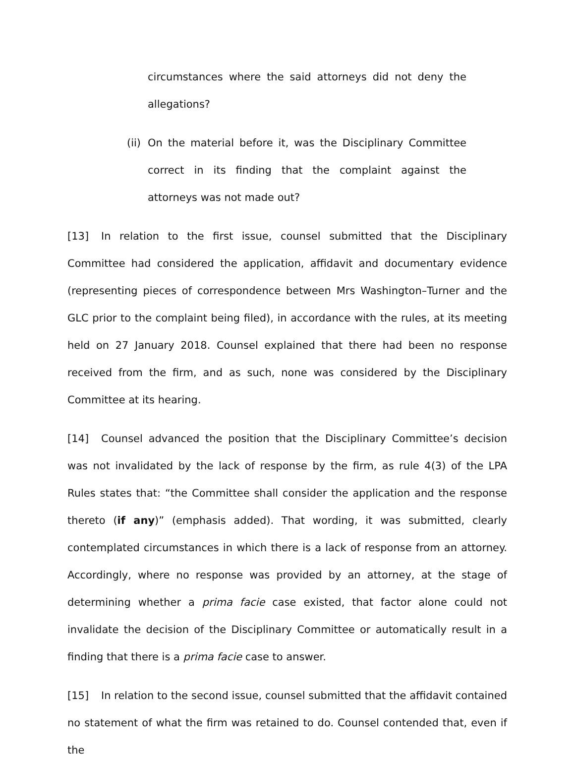circumstances where the said attorneys did not deny the allegations?
(ii)
On the material before it, was the Disciplinary Committee correct in its finding that the complaint against the attorneys was not made out?
[13] In relation to the first issue, counsel submitted that the Disciplinary Committee had considered the application, affidavit and documentary evidence (representing pieces of correspondence between Mrs Washington–Turner and the GLC prior to the complaint being filed), in accordance with the rules, at its meeting held on 27 January 2018. Counsel explained that there had been no response received from the firm, and as such, none was considered by the Disciplinary Committee at its hearing.
[14] Counsel advanced the position that the Disciplinary Committee’s decision was not invalidated by the lack of response by the firm, as rule 4(3) of the LPA Rules states that: “the Committee shall consider the application and the response thereto (if any)” (emphasis added). That wording, it was submitted, clearly contemplated circumstances in which there is a lack of response from an attorney. Accordingly, where no response was provided by an attorney, at the stage of determining whether a prima facie case existed, that factor alone could not invalidate the decision of the Disciplinary Committee or automatically result in a finding that there is a prima facie case to answer.
[15] In relation to the second issue, counsel submitted that the affidavit contained no statement of what the firm was retained to do. Counsel contended that, even if the